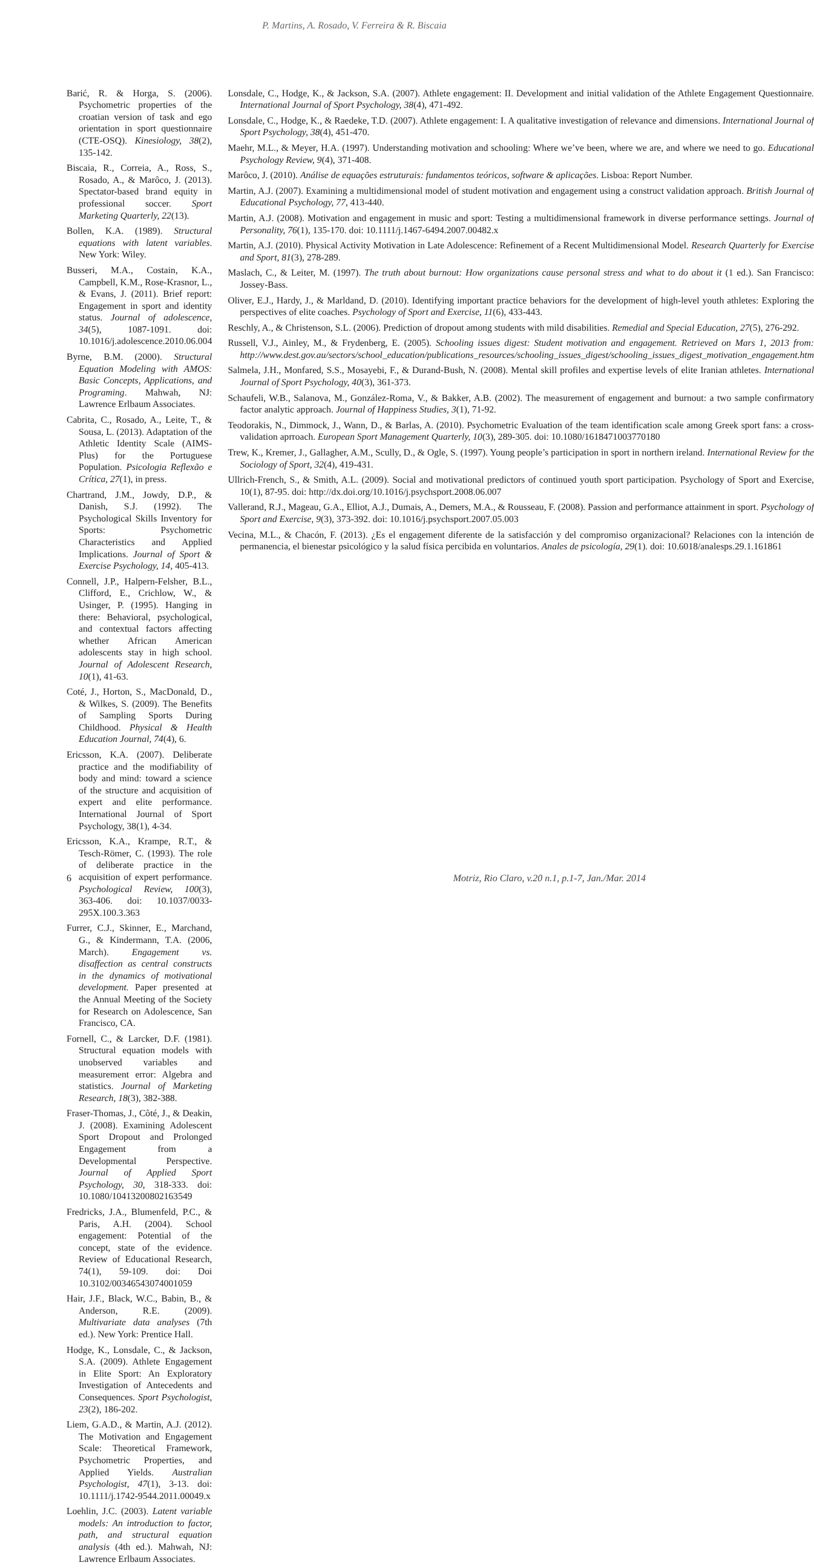P. Martins, A. Rosado, V. Ferreira & R. Biscaia
Barić, R. & Horga, S. (2006). Psychometric properties of the croatian version of task and ego orientation in sport questionnaire (CTE-OSQ). Kinesiology, 38(2), 135-142.
Biscaia, R., Correia, A., Ross, S., Rosado, A., & Marôco, J. (2013). Spectator-based brand equity in professional soccer. Sport Marketing Quarterly, 22(13).
Bollen, K.A. (1989). Structural equations with latent variables. New York: Wiley.
Busseri, M.A., Costain, K.A., Campbell, K.M., Rose-Krasnor, L., & Evans, J. (2011). Brief report: Engagement in sport and identity status. Journal of adolescence, 34(5), 1087-1091. doi: 10.1016/j.adolescence.2010.06.004
Byrne, B.M. (2000). Structural Equation Modeling with AMOS: Basic Concepts, Applications, and Programing. Mahwah, NJ: Lawrence Erlbaum Associates.
Cabrita, C., Rosado, A., Leite, T., & Sousa, L. (2013). Adaptation of the Athletic Identity Scale (AIMS-Plus) for the Portuguese Population. Psicologia Reflexão e Crítica, 27(1), in press.
Chartrand, J.M., Jowdy, D.P., & Danish, S.J. (1992). The Psychological Skills Inventory for Sports: Psychometric Characteristics and Applied Implications. Journal of Sport & Exercise Psychology, 14, 405-413.
Connell, J.P., Halpern-Felsher, B.L., Clifford, E., Crichlow, W., & Usinger, P. (1995). Hanging in there: Behavioral, psychological, and contextual factors affecting whether African American adolescents stay in high school. Journal of Adolescent Research, 10(1), 41-63.
Coté, J., Horton, S., MacDonald, D., & Wilkes, S. (2009). The Benefits of Sampling Sports During Childhood. Physical & Health Education Journal, 74(4), 6.
Ericsson, K.A. (2007). Deliberate practice and the modifiability of body and mind: toward a science of the structure and acquisition of expert and elite performance. International Journal of Sport Psychology, 38(1), 4-34.
Ericsson, K.A., Krampe, R.T., & Tesch-Römer, C. (1993). The role of deliberate practice in the acquisition of expert performance. Psychological Review, 100(3), 363-406. doi: 10.1037/0033-295X.100.3.363
Furrer, C.J., Skinner, E., Marchand, G., & Kindermann, T.A. (2006, March). Engagement vs. disaffection as central constructs in the dynamics of motivational development. Paper presented at the Annual Meeting of the Society for Research on Adolescence, San Francisco, CA.
Fornell, C., & Larcker, D.F. (1981). Structural equation models with unobserved variables and measurement error: Algebra and statistics. Journal of Marketing Research, 18(3), 382-388.
Fraser-Thomas, J., Côté, J., & Deakin, J. (2008). Examining Adolescent Sport Dropout and Prolonged Engagement from a Developmental Perspective. Journal of Applied Sport Psychology, 30, 318-333. doi: 10.1080/10413200802163549
Fredricks, J.A., Blumenfeld, P.C., & Paris, A.H. (2004). School engagement: Potential of the concept, state of the evidence. Review of Educational Research, 74(1), 59-109. doi: Doi 10.3102/00346543074001059
Hair, J.F., Black, W.C., Babin, B., & Anderson, R.E. (2009). Multivariate data analyses (7th ed.). New York: Prentice Hall.
Hodge, K., Lonsdale, C., & Jackson, S.A. (2009). Athlete Engagement in Elite Sport: An Exploratory Investigation of Antecedents and Consequences. Sport Psychologist, 23(2), 186-202.
Liem, G.A.D., & Martin, A.J. (2012). The Motivation and Engagement Scale: Theoretical Framework, Psychometric Properties, and Applied Yields. Australian Psychologist, 47(1), 3-13. doi: 10.1111/j.1742-9544.2011.00049.x
Loehlin, J.C. (2003). Latent variable models: An introduction to factor, path, and structural equation analysis (4th ed.). Mahwah, NJ: Lawrence Erlbaum Associates.
Lonsdale, C., Hodge, K., & Jackson, S.A. (2007). Athlete engagement: II. Development and initial validation of the Athlete Engagement Questionnaire. International Journal of Sport Psychology, 38(4), 471-492.
Lonsdale, C., Hodge, K., & Raedeke, T.D. (2007). Athlete engagement: I. A qualitative investigation of relevance and dimensions. International Journal of Sport Psychology, 38(4), 451-470.
Maehr, M.L., & Meyer, H.A. (1997). Understanding motivation and schooling: Where we’ve been, where we are, and where we need to go. Educational Psychology Review, 9(4), 371-408.
Marôco, J. (2010). Análise de equações estruturais: fundamentos teóricos, software & aplicações. Lisboa: Report Number.
Martin, A.J. (2007). Examining a multidimensional model of student motivation and engagement using a construct validation approach. British Journal of Educational Psychology, 77, 413-440.
Martin, A.J. (2008). Motivation and engagement in music and sport: Testing a multidimensional framework in diverse performance settings. Journal of Personality, 76(1), 135-170. doi: 10.1111/j.1467-6494.2007.00482.x
Martin, A.J. (2010). Physical Activity Motivation in Late Adolescence: Refinement of a Recent Multidimensional Model. Research Quarterly for Exercise and Sport, 81(3), 278-289.
Maslach, C., & Leiter, M. (1997). The truth about burnout: How organizations cause personal stress and what to do about it (1 ed.). San Francisco: Jossey-Bass.
Oliver, E.J., Hardy, J., & Marldand, D. (2010). Identifying important practice behaviors for the development of high-level youth athletes: Exploring the perspectives of elite coaches. Psychology of Sport and Exercise, 11(6), 433-443.
Reschly, A., & Christenson, S.L. (2006). Prediction of dropout among students with mild disabilities. Remedial and Special Education, 27(5), 276-292.
Russell, V.J., Ainley, M., & Frydenberg, E. (2005). Schooling issues digest: Student motivation and engagement. Retrieved on Mars 1, 2013 from: http://www.dest.gov.au/sectors/school_education/publications_resources/schooling_issues_digest/schooling_issues_digest_motivation_engagement.htm
Salmela, J.H., Monfared, S.S., Mosayebi, F., & Durand-Bush, N. (2008). Mental skill profiles and expertise levels of elite Iranian athletes. International Journal of Sport Psychology, 40(3), 361-373.
Schaufeli, W.B., Salanova, M., González-Roma, V., & Bakker, A.B. (2002). The measurement of engagement and burnout: a two sample confirmatory factor analytic approach. Journal of Happiness Studies, 3(1), 71-92.
Teodorakis, N., Dimmock, J., Wann, D., & Barlas, A. (2010). Psychometric Evaluation of the team identification scale among Greek sport fans: a cross-validation aprroach. European Sport Management Quarterly, 10(3), 289-305. doi: 10.1080/1618471003770180
Trew, K., Kremer, J., Gallagher, A.M., Scully, D., & Ogle, S. (1997). Young people’s participation in sport in northern ireland. International Review for the Sociology of Sport, 32(4), 419-431.
Ullrich-French, S., & Smith, A.L. (2009). Social and motivational predictors of continued youth sport participation. Psychology of Sport and Exercise, 10(1), 87-95. doi: http://dx.doi.org/10.1016/j.psychsport.2008.06.007
Vallerand, R.J., Mageau, G.A., Elliot, A.J., Dumais, A., Demers, M.A., & Rousseau, F. (2008). Passion and performance attainment in sport. Psychology of Sport and Exercise, 9(3), 373-392. doi: 10.1016/j.psychsport.2007.05.003
Vecina, M.L., & Chacón, F. (2013). ¿Es el engagement diferente de la satisfacción y del compromiso organizacional? Relaciones con la intención de permanencia, el bienestar psicológico y la salud física percibida en voluntarios. Anales de psicología, 29(1). doi: 10.6018/analesps.29.1.161861
6 Motriz, Rio Claro, v.20 n.1, p.1-7, Jan./Mar. 2014